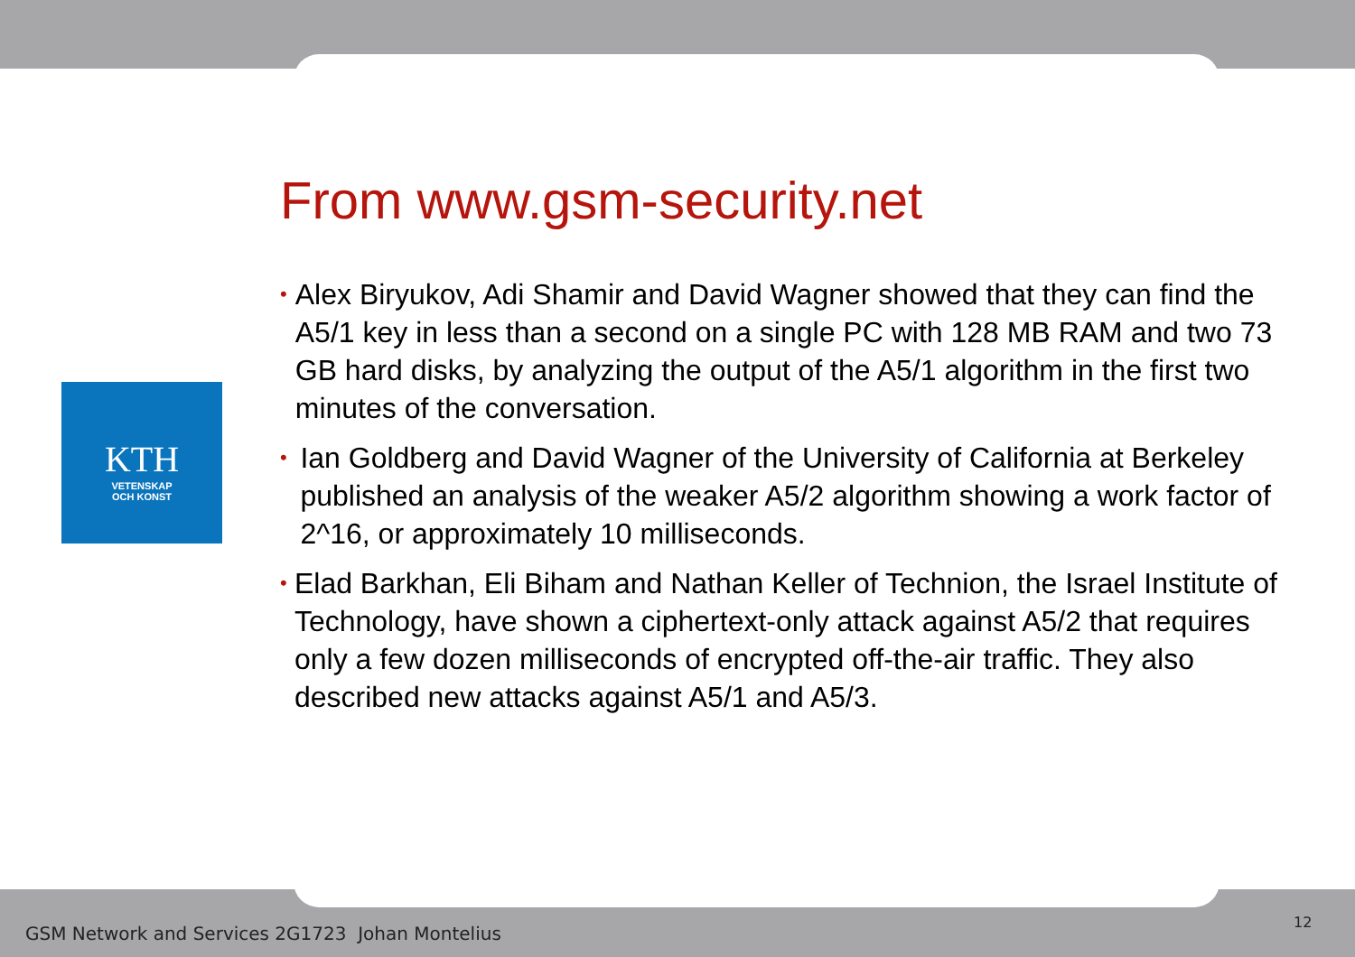KTH
VETENSKAP
OCH KONST
From www.gsm-security.net
• Alex Biryukov, Adi Shamir and David Wagner showed that they can find the A5/1 key in less than a second on a single PC with 128 MB RAM and two 73 GB hard disks, by analyzing the output of the A5/1 algorithm in the first two minutes of the conversation.
• Ian Goldberg and David Wagner of the University of California at Berkeley published an analysis of the weaker A5/2 algorithm showing a work factor of 2^16, or approximately 10 milliseconds.
• Elad Barkhan, Eli Biham and Nathan Keller of Technion, the Israel Institute of Technology, have shown a ciphertext-only attack against A5/2 that requires only a few dozen milliseconds of encrypted off-the-air traffic. They also described new attacks against A5/1 and A5/3.
GSM Network and Services 2G1723 Johan Montelius
12